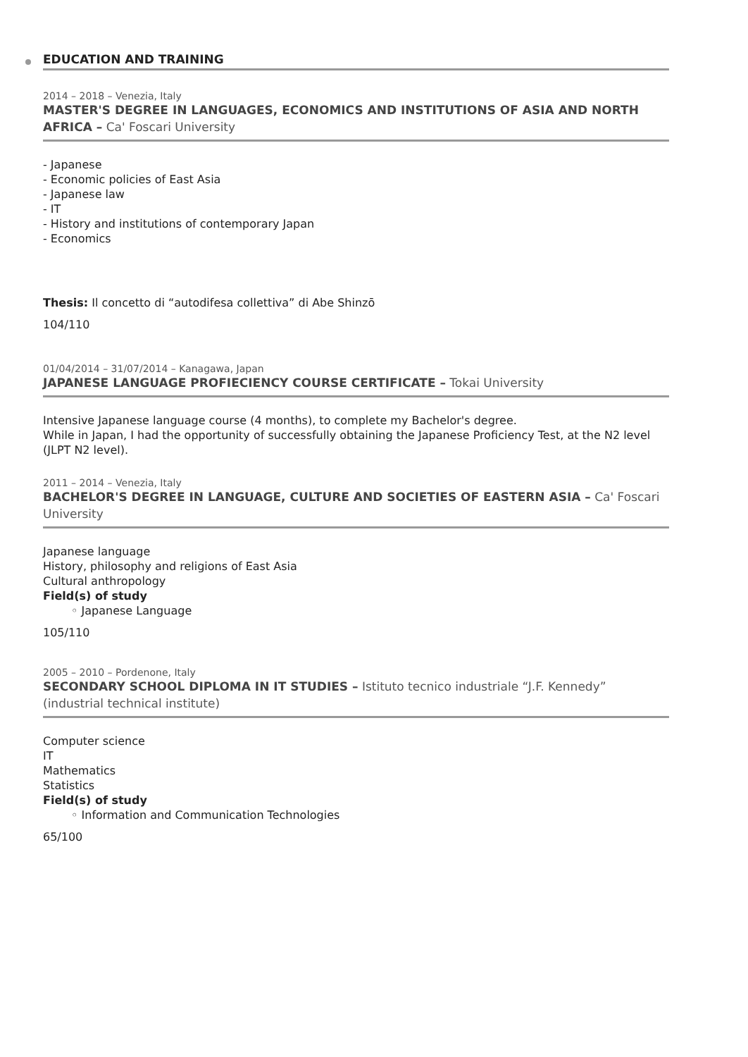EDUCATION AND TRAINING
2014 – 2018 – Venezia, Italy
MASTER'S DEGREE IN LANGUAGES, ECONOMICS AND INSTITUTIONS OF ASIA AND NORTH AFRICA – Ca' Foscari University
- Japanese
- Economic policies of East Asia
- Japanese law
- IT
- History and institutions of contemporary Japan
- Economics
Thesis: Il concetto di “autodifesa collettiva” di Abe Shinzō
104/110
01/04/2014 – 31/07/2014 – Kanagawa, Japan
JAPANESE LANGUAGE PROFIECIENCY COURSE CERTIFICATE – Tokai University
Intensive Japanese language course (4 months), to complete my Bachelor's degree.
While in Japan, I had the opportunity of successfully obtaining the Japanese Proficiency Test, at the N2 level (JLPT N2 level).
2011 – 2014 – Venezia, Italy
BACHELOR'S DEGREE IN LANGUAGE, CULTURE AND SOCIETIES OF EASTERN ASIA – Ca' Foscari University
Japanese language
History, philosophy and religions of East Asia
Cultural anthropology
Field(s) of study
◦ Japanese Language
105/110
2005 – 2010 – Pordenone, Italy
SECONDARY SCHOOL DIPLOMA IN IT STUDIES – Istituto tecnico industriale “J.F. Kennedy” (industrial technical institute)
Computer science
IT
Mathematics
Statistics
Field(s) of study
◦ Information and Communication Technologies
65/100